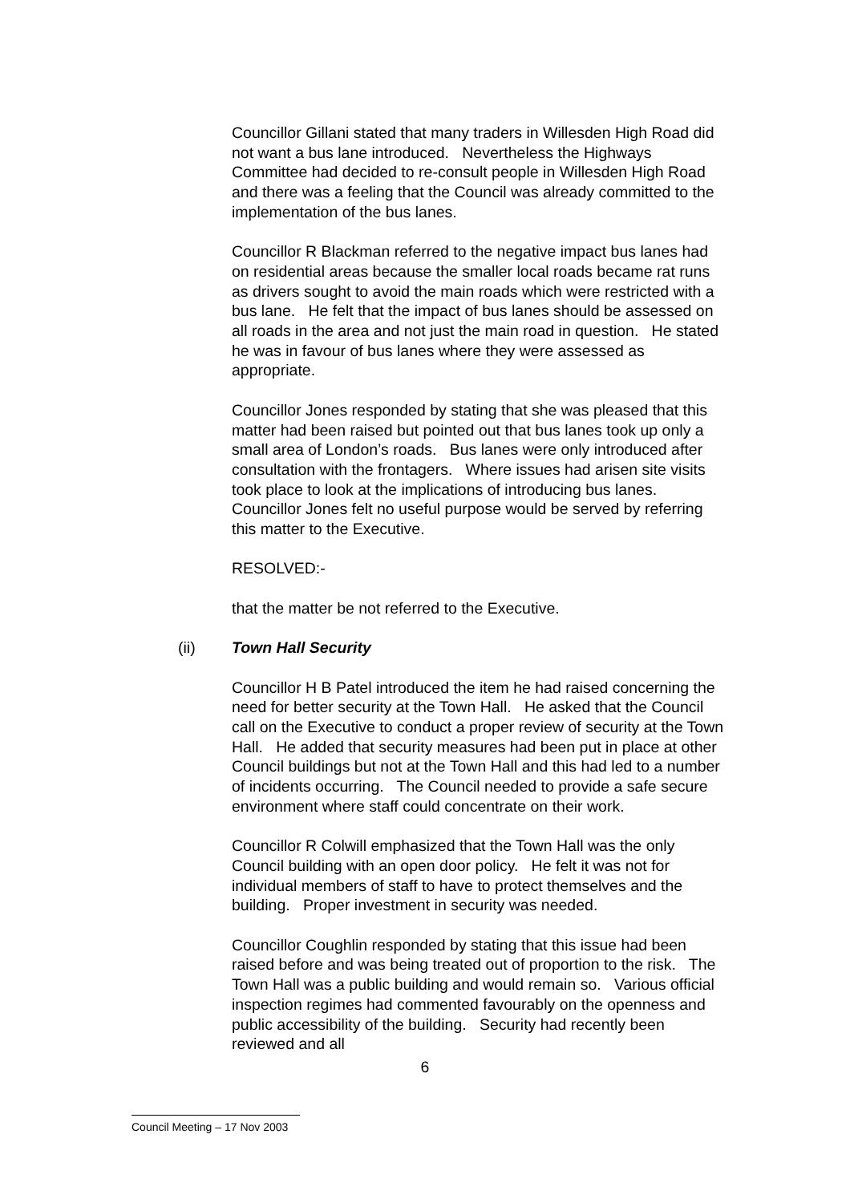Councillor Gillani stated that many traders in Willesden High Road did not want a bus lane introduced. Nevertheless the Highways Committee had decided to re-consult people in Willesden High Road and there was a feeling that the Council was already committed to the implementation of the bus lanes.
Councillor R Blackman referred to the negative impact bus lanes had on residential areas because the smaller local roads became rat runs as drivers sought to avoid the main roads which were restricted with a bus lane. He felt that the impact of bus lanes should be assessed on all roads in the area and not just the main road in question. He stated he was in favour of bus lanes where they were assessed as appropriate.
Councillor Jones responded by stating that she was pleased that this matter had been raised but pointed out that bus lanes took up only a small area of London’s roads. Bus lanes were only introduced after consultation with the frontagers. Where issues had arisen site visits took place to look at the implications of introducing bus lanes. Councillor Jones felt no useful purpose would be served by referring this matter to the Executive.
RESOLVED:-
that the matter be not referred to the Executive.
(ii) Town Hall Security
Councillor H B Patel introduced the item he had raised concerning the need for better security at the Town Hall. He asked that the Council call on the Executive to conduct a proper review of security at the Town Hall. He added that security measures had been put in place at other Council buildings but not at the Town Hall and this had led to a number of incidents occurring. The Council needed to provide a safe secure environment where staff could concentrate on their work.
Councillor R Colwill emphasized that the Town Hall was the only Council building with an open door policy. He felt it was not for individual members of staff to have to protect themselves and the building. Proper investment in security was needed.
Councillor Coughlin responded by stating that this issue had been raised before and was being treated out of proportion to the risk. The Town Hall was a public building and would remain so. Various official inspection regimes had commented favourably on the openness and public accessibility of the building. Security had recently been reviewed and all
6
Council Meeting – 17 Nov 2003